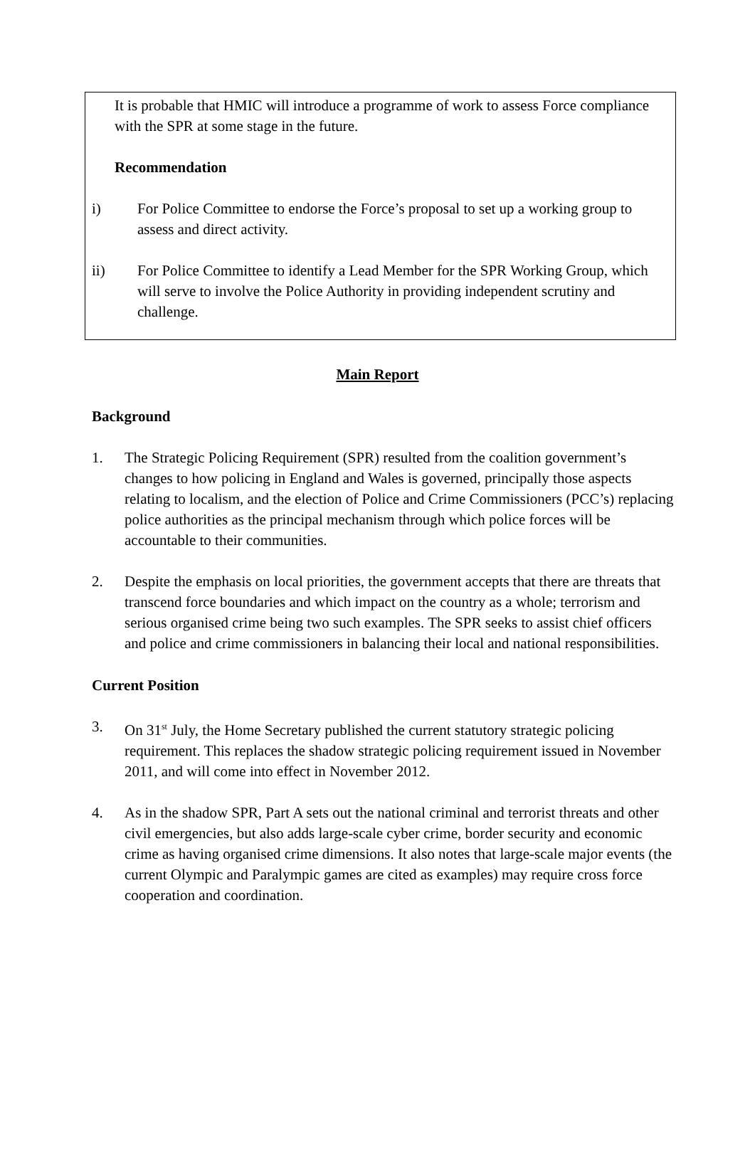It is probable that HMIC will introduce a programme of work to assess Force compliance with the SPR at some stage in the future.
Recommendation
i) For Police Committee to endorse the Force’s proposal to set up a working group to assess and direct activity.
ii) For Police Committee to identify a Lead Member for the SPR Working Group, which will serve to involve the Police Authority in providing independent scrutiny and challenge.
Main Report
Background
1. The Strategic Policing Requirement (SPR) resulted from the coalition government’s changes to how policing in England and Wales is governed, principally those aspects relating to localism, and the election of Police and Crime Commissioners (PCC’s) replacing police authorities as the principal mechanism through which police forces will be accountable to their communities.
2. Despite the emphasis on local priorities, the government accepts that there are threats that transcend force boundaries and which impact on the country as a whole; terrorism and serious organised crime being two such examples. The SPR seeks to assist chief officers and police and crime commissioners in balancing their local and national responsibilities.
Current Position
3. On 31<sup>st</sup> July, the Home Secretary published the current statutory strategic policing requirement. This replaces the shadow strategic policing requirement issued in November 2011, and will come into effect in November 2012.
4. As in the shadow SPR, Part A sets out the national criminal and terrorist threats and other civil emergencies, but also adds large-scale cyber crime, border security and economic crime as having organised crime dimensions. It also notes that large-scale major events (the current Olympic and Paralympic games are cited as examples) may require cross force cooperation and coordination.